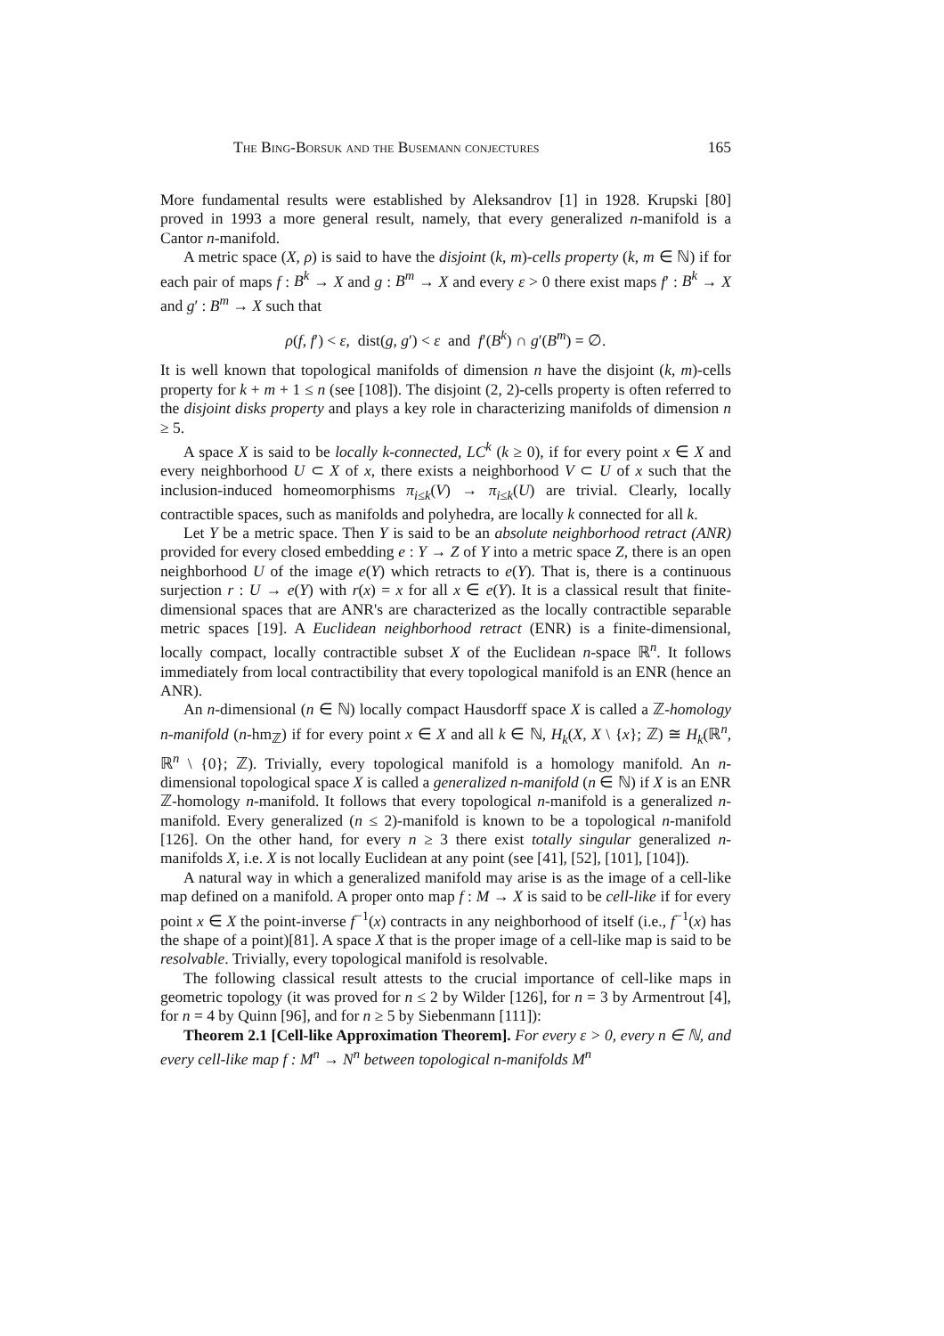The Bing-Borsuk and the Busemann conjectures 165
More fundamental results were established by Aleksandrov [1] in 1928. Krupski [80] proved in 1993 a more general result, namely, that every generalized n-manifold is a Cantor n-manifold.
A metric space (X, ρ) is said to have the disjoint (k, m)-cells property (k, m ∈ ℕ) if for each pair of maps f : B<sup>k</sup> → X and g : B<sup>m</sup> → X and every ε > 0 there exist maps f′ : B<sup>k</sup> → X and g′ : B<sup>m</sup> → X such that
ρ(f, f′) < ε, dist(g, g′) < ε and f′(B<sup>k</sup>) ∩ g′(B<sup>m</sup>) = ∅.
It is well known that topological manifolds of dimension n have the disjoint (k, m)-cells property for k + m + 1 ≤ n (see [108]). The disjoint (2, 2)-cells property is often referred to the disjoint disks property and plays a key role in characterizing manifolds of dimension n ≥ 5.
A space X is said to be locally k-connected, LC<sup>k</sup> (k ≥ 0), if for every point x ∈ X and every neighborhood U ⊂ X of x, there exists a neighborhood V ⊂ U of x such that the inclusion-induced homeomorphisms π<sub>i≤k</sub>(V) → π<sub>i≤k</sub>(U) are trivial. Clearly, locally contractible spaces, such as manifolds and polyhedra, are locally k connected for all k.
Let Y be a metric space. Then Y is said to be an absolute neighborhood retract (ANR) provided for every closed embedding e : Y → Z of Y into a metric space Z, there is an open neighborhood U of the image e(Y) which retracts to e(Y). That is, there is a continuous surjection r : U → e(Y) with r(x) = x for all x ∈ e(Y). It is a classical result that finite-dimensional spaces that are ANR's are characterized as the locally contractible separable metric spaces [19]. A Euclidean neighborhood retract (ENR) is a finite-dimensional, locally compact, locally contractible subset X of the Euclidean n-space ℝ<sup>n</sup>. It follows immediately from local contractibility that every topological manifold is an ENR (hence an ANR).
An n-dimensional (n ∈ ℕ) locally compact Hausdorff space X is called a ℤ-homology n-manifold (n-hm<sub>ℤ</sub>) if for every point x ∈ X and all k ∈ ℕ, H<sub>k</sub>(X, X \ {x}; ℤ) ≅ H<sub>k</sub>(ℝ<sup>n</sup>, ℝ<sup>n</sup> \ {0}; ℤ). Trivially, every topological manifold is a homology manifold. An n-dimensional topological space X is called a generalized n-manifold (n ∈ ℕ) if X is an ENR ℤ-homology n-manifold. It follows that every topological n-manifold is a generalized n-manifold. Every generalized (n ≤ 2)-manifold is known to be a topological n-manifold [126]. On the other hand, for every n ≥ 3 there exist totally singular generalized n-manifolds X, i.e. X is not locally Euclidean at any point (see [41], [52], [101], [104]).
A natural way in which a generalized manifold may arise is as the image of a cell-like map defined on a manifold. A proper onto map f : M → X is said to be cell-like if for every point x ∈ X the point-inverse f<sup>−1</sup>(x) contracts in any neighborhood of itself (i.e., f<sup>−1</sup>(x) has the shape of a point)[81]. A space X that is the proper image of a cell-like map is said to be resolvable. Trivially, every topological manifold is resolvable.
The following classical result attests to the crucial importance of cell-like maps in geometric topology (it was proved for n ≤ 2 by Wilder [126], for n = 3 by Armentrout [4], for n = 4 by Quinn [96], and for n ≥ 5 by Siebenmann [111]):
Theorem 2.1 [Cell-like Approximation Theorem]. For every ε > 0, every n ∈ ℕ, and every cell-like map f : M<sup>n</sup> → N<sup>n</sup> between topological n-manifolds M<sup>n</sup>